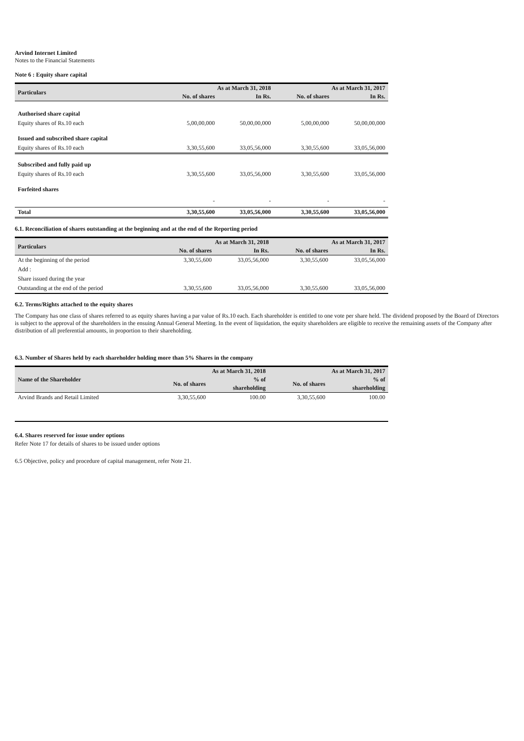Arvind Internet Limited
Notes to the Financial Statements
Note 6 : Equity share capital
| Particulars | As at March 31, 2018 | | As at March 31, 2017 | |
| --- | --- | --- | --- | --- |
| | No. of shares | In Rs. | No. of shares | In Rs. |
| Authorised share capital | | | | |
| Equity shares of Rs.10 each | 5,00,00,000 | 50,00,00,000 | 5,00,00,000 | 50,00,00,000 |
| Issued and subscribed share capital | | | | |
| Equity shares of Rs.10 each | 3,30,55,600 | 33,05,56,000 | 3,30,55,600 | 33,05,56,000 |
| Subscribed and fully paid up | | | | |
| Equity shares of Rs.10 each | 3,30,55,600 | 33,05,56,000 | 3,30,55,600 | 33,05,56,000 |
| Forfeited shares | | | | |
| | - | - | - | - |
| Total | 3,30,55,600 | 33,05,56,000 | 3,30,55,600 | 33,05,56,000 |
6.1. Reconciliation of shares outstanding at the beginning and at the end of the Reporting period
| Particulars | As at March 31, 2018 | | As at March 31, 2017 | |
| --- | --- | --- | --- | --- |
| | No. of shares | In Rs. | No. of shares | In Rs. |
| At the beginning of the period | 3,30,55,600 | 33,05,56,000 | 3,30,55,600 | 33,05,56,000 |
| Add : | | | | |
| Share issued during the year | | | | |
| Outstanding at the end of the period | 3,30,55,600 | 33,05,56,000 | 3,30,55,600 | 33,05,56,000 |
6.2. Terms/Rights attached to the equity shares
The Company has one class of shares referred to as equity shares having a par value of Rs.10 each. Each shareholder is entitled to one vote per share held. The dividend proposed by the Board of Directors is subject to the approval of the shareholders in the ensuing Annual General Meeting. In the event of liquidation, the equity shareholders are eligible to receive the remaining assets of the Company after distribution of all preferential amounts, in proportion to their shareholding.
6.3. Number of Shares held by each shareholder holding more than 5% Shares in the company
| Name of the Shareholder | As at March 31, 2018 | | As at March 31, 2017 | |
| --- | --- | --- | --- | --- |
| | No. of shares | % of | No. of shares | % of |
| | | shareholding | | shareholding |
| Arvind Brands and Retail Limited | 3,30,55,600 | 100.00 | 3,30,55,600 | 100.00 |
6.4. Shares reserved for issue under options
Refer Note 17 for details of shares to be issued under options
6.5 Objective, policy and procedure of capital management, refer Note 21.